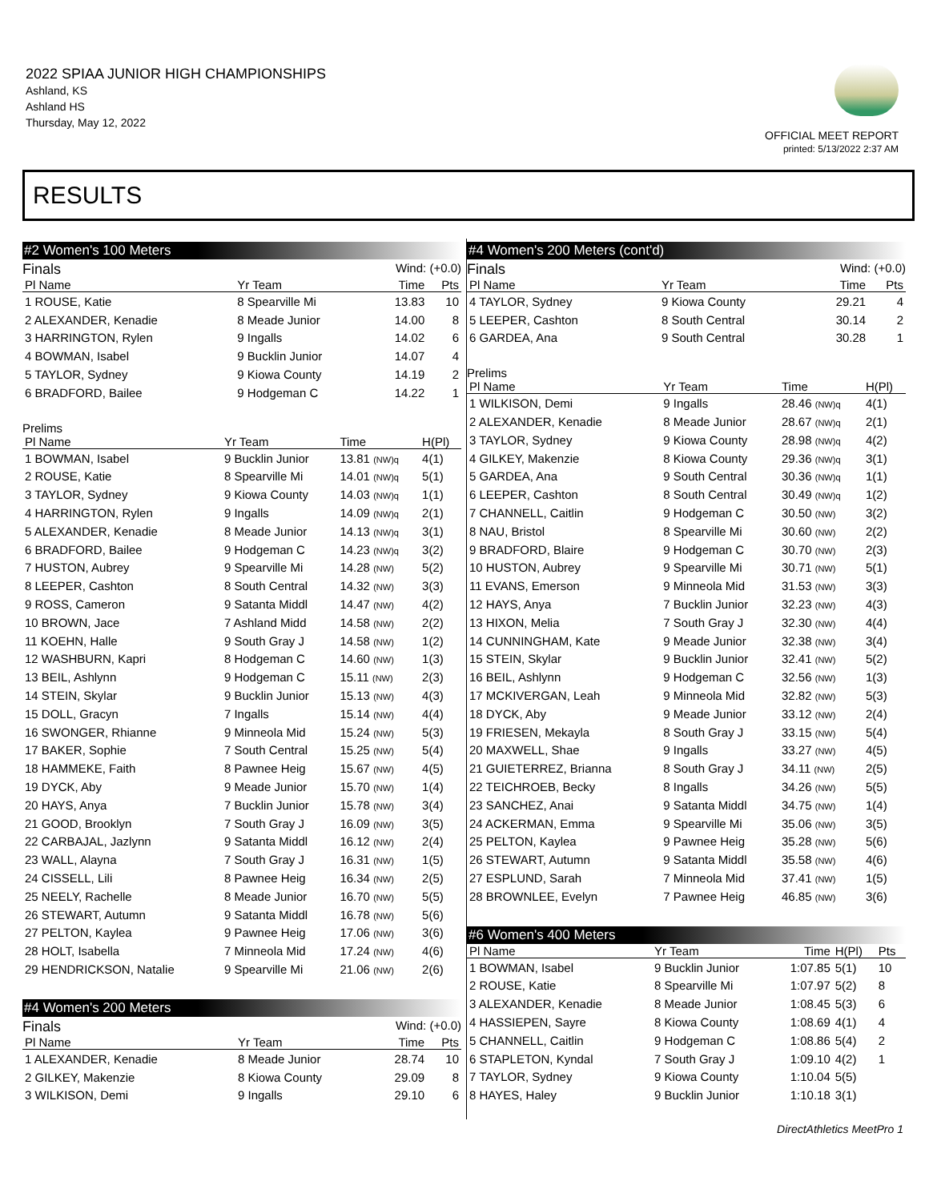2022 SPIAA JUNIOR HIGH CHAMPIONSHIPS
Ashland, KS
Ashland HS
Thursday, May 12, 2022
OFFICIAL MEET REPORT
printed: 5/13/2022 2:37 AM
RESULTS
#2 Women's 100 Meters
Finals Wind: (+0.0)
| Pl Name | Yr Team | Time | Pts |
| --- | --- | --- | --- |
| 1 ROUSE, Katie | 8 Spearville Mi | 13.83 | 10 |
| 2 ALEXANDER, Kenadie | 8 Meade Junior | 14.00 | 8 |
| 3 HARRINGTON, Rylen | 9 Ingalls | 14.02 | 6 |
| 4 BOWMAN, Isabel | 9 Bucklin Junior | 14.07 | 4 |
| 5 TAYLOR, Sydney | 9 Kiowa County | 14.19 | 2 |
| 6 BRADFORD, Bailee | 9 Hodgeman C | 14.22 | 1 |
Prelims
| Pl Name | Yr Team | Time | H(Pl) |
| --- | --- | --- | --- |
| 1 BOWMAN, Isabel | 9 Bucklin Junior | 13.81 (NW)q | 4(1) |
| 2 ROUSE, Katie | 8 Spearville Mi | 14.01 (NW)q | 5(1) |
| 3 TAYLOR, Sydney | 9 Kiowa County | 14.03 (NW)q | 1(1) |
| 4 HARRINGTON, Rylen | 9 Ingalls | 14.09 (NW)q | 2(1) |
| 5 ALEXANDER, Kenadie | 8 Meade Junior | 14.13 (NW)q | 3(1) |
| 6 BRADFORD, Bailee | 9 Hodgeman C | 14.23 (NW)q | 3(2) |
| 7 HUSTON, Aubrey | 9 Spearville Mi | 14.28 (NW) | 5(2) |
| 8 LEEPER, Cashton | 8 South Central | 14.32 (NW) | 3(3) |
| 9 ROSS, Cameron | 9 Satanta Middl | 14.47 (NW) | 4(2) |
| 10 BROWN, Jace | 7 Ashland Midd | 14.58 (NW) | 2(2) |
| 11 KOEHN, Halle | 9 South Gray J | 14.58 (NW) | 1(2) |
| 12 WASHBURN, Kapri | 8 Hodgeman C | 14.60 (NW) | 1(3) |
| 13 BEIL, Ashlynn | 9 Hodgeman C | 15.11 (NW) | 2(3) |
| 14 STEIN, Skylar | 9 Bucklin Junior | 15.13 (NW) | 4(3) |
| 15 DOLL, Gracyn | 7 Ingalls | 15.14 (NW) | 4(4) |
| 16 SWONGER, Rhianne | 9 Minneola Mid | 15.24 (NW) | 5(3) |
| 17 BAKER, Sophie | 7 South Central | 15.25 (NW) | 5(4) |
| 18 HAMMEKE, Faith | 8 Pawnee Heig | 15.67 (NW) | 4(5) |
| 19 DYCK, Aby | 9 Meade Junior | 15.70 (NW) | 1(4) |
| 20 HAYS, Anya | 7 Bucklin Junior | 15.78 (NW) | 3(4) |
| 21 GOOD, Brooklyn | 7 South Gray J | 16.09 (NW) | 3(5) |
| 22 CARBAJAL, Jazlynn | 9 Satanta Middl | 16.12 (NW) | 2(4) |
| 23 WALL, Alayna | 7 South Gray J | 16.31 (NW) | 1(5) |
| 24 CISSELL, Lili | 8 Pawnee Heig | 16.34 (NW) | 2(5) |
| 25 NEELY, Rachelle | 8 Meade Junior | 16.70 (NW) | 5(5) |
| 26 STEWART, Autumn | 9 Satanta Middl | 16.78 (NW) | 5(6) |
| 27 PELTON, Kaylea | 9 Pawnee Heig | 17.06 (NW) | 3(6) |
| 28 HOLT, Isabella | 7 Minneola Mid | 17.24 (NW) | 4(6) |
| 29 HENDRICKSON, Natalie | 9 Spearville Mi | 21.06 (NW) | 2(6) |
#4 Women's 200 Meters
Finals Wind: (+0.0)
| Pl Name | Yr Team | Time | Pts |
| --- | --- | --- | --- |
| 1 ALEXANDER, Kenadie | 8 Meade Junior | 28.74 | 10 |
| 2 GILKEY, Makenzie | 8 Kiowa County | 29.09 | 8 |
| 3 WILKISON, Demi | 9 Ingalls | 29.10 | 6 |
#4 Women's 200 Meters (cont'd)
Finals Wind: (+0.0)
| Pl Name | Yr Team | Time | Pts |
| --- | --- | --- | --- |
| 4 TAYLOR, Sydney | 9 Kiowa County | 29.21 | 4 |
| 5 LEEPER, Cashton | 8 South Central | 30.14 | 2 |
| 6 GARDEA, Ana | 9 South Central | 30.28 | 1 |
Prelims
| Pl Name | Yr Team | Time | H(Pl) |
| --- | --- | --- | --- |
| 1 WILKISON, Demi | 9 Ingalls | 28.46 (NW)q | 4(1) |
| 2 ALEXANDER, Kenadie | 8 Meade Junior | 28.67 (NW)q | 2(1) |
| 3 TAYLOR, Sydney | 9 Kiowa County | 28.98 (NW)q | 4(2) |
| 4 GILKEY, Makenzie | 8 Kiowa County | 29.36 (NW)q | 3(1) |
| 5 GARDEA, Ana | 9 South Central | 30.36 (NW)q | 1(1) |
| 6 LEEPER, Cashton | 8 South Central | 30.49 (NW)q | 1(2) |
| 7 CHANNELL, Caitlin | 9 Hodgeman C | 30.50 (NW) | 3(2) |
| 8 NAU, Bristol | 8 Spearville Mi | 30.60 (NW) | 2(2) |
| 9 BRADFORD, Blaire | 9 Hodgeman C | 30.70 (NW) | 2(3) |
| 10 HUSTON, Aubrey | 9 Spearville Mi | 30.71 (NW) | 5(1) |
| 11 EVANS, Emerson | 9 Minneola Mid | 31.53 (NW) | 3(3) |
| 12 HAYS, Anya | 7 Bucklin Junior | 32.23 (NW) | 4(3) |
| 13 HIXON, Melia | 7 South Gray J | 32.30 (NW) | 4(4) |
| 14 CUNNINGHAM, Kate | 9 Meade Junior | 32.38 (NW) | 3(4) |
| 15 STEIN, Skylar | 9 Bucklin Junior | 32.41 (NW) | 5(2) |
| 16 BEIL, Ashlynn | 9 Hodgeman C | 32.56 (NW) | 1(3) |
| 17 MCKIVERGAN, Leah | 9 Minneola Mid | 32.82 (NW) | 5(3) |
| 18 DYCK, Aby | 9 Meade Junior | 33.12 (NW) | 2(4) |
| 19 FRIESEN, Mekayla | 8 South Gray J | 33.15 (NW) | 5(4) |
| 20 MAXWELL, Shae | 9 Ingalls | 33.27 (NW) | 4(5) |
| 21 GUIETERREZ, Brianna | 8 South Gray J | 34.11 (NW) | 2(5) |
| 22 TEICHROEB, Becky | 8 Ingalls | 34.26 (NW) | 5(5) |
| 23 SANCHEZ, Anai | 9 Satanta Middl | 34.75 (NW) | 1(4) |
| 24 ACKERMAN, Emma | 9 Spearville Mi | 35.06 (NW) | 3(5) |
| 25 PELTON, Kaylea | 9 Pawnee Heig | 35.28 (NW) | 5(6) |
| 26 STEWART, Autumn | 9 Satanta Middl | 35.58 (NW) | 4(6) |
| 27 ESPLUND, Sarah | 7 Minneola Mid | 37.41 (NW) | 1(5) |
| 28 BROWNLEE, Evelyn | 7 Pawnee Heig | 46.85 (NW) | 3(6) |
#6 Women's 400 Meters
| Pl Name | Yr Team | Time | H(Pl) | Pts |
| --- | --- | --- | --- | --- |
| 1 BOWMAN, Isabel | 9 Bucklin Junior | 1:07.85 | 5(1) | 10 |
| 2 ROUSE, Katie | 8 Spearville Mi | 1:07.97 | 5(2) | 8 |
| 3 ALEXANDER, Kenadie | 8 Meade Junior | 1:08.45 | 5(3) | 6 |
| 4 HASSIEPEN, Sayre | 8 Kiowa County | 1:08.69 | 4(1) | 4 |
| 5 CHANNELL, Caitlin | 9 Hodgeman C | 1:08.86 | 5(4) | 2 |
| 6 STAPLETON, Kyndal | 7 South Gray J | 1:09.10 | 4(2) | 1 |
| 7 TAYLOR, Sydney | 9 Kiowa County | 1:10.04 | 5(5) | |
| 8 HAYES, Haley | 9 Bucklin Junior | 1:10.18 | 3(1) | |
DirectAthletics MeetPro 1